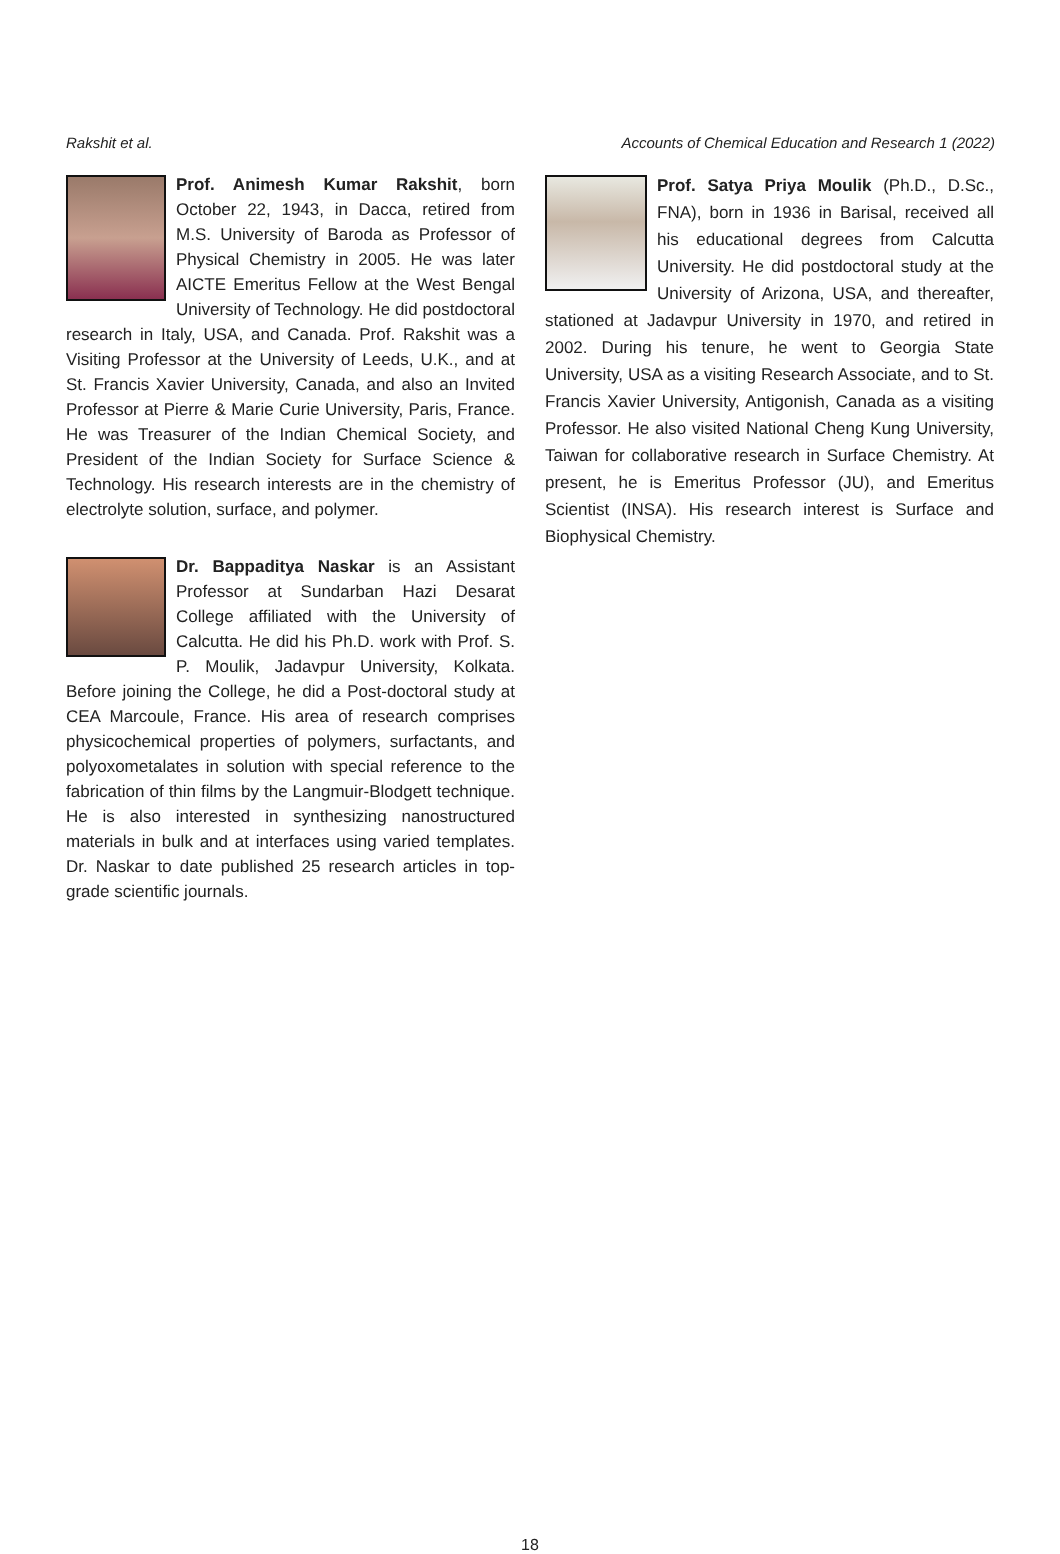Rakshit et al. Accounts of Chemical Education and Research 1 (2022)
Prof. Animesh Kumar Rakshit, born October 22, 1943, in Dacca, retired from M.S. University of Baroda as Professor of Physical Chemistry in 2005. He was later AICTE Emeritus Fellow at the West Bengal University of Technology. He did postdoctoral research in Italy, USA, and Canada. Prof. Rakshit was a Visiting Professor at the University of Leeds, U.K., and at St. Francis Xavier University, Canada, and also an Invited Professor at Pierre & Marie Curie University, Paris, France. He was Treasurer of the Indian Chemical Society, and President of the Indian Society for Surface Science & Technology. His research interests are in the chemistry of electrolyte solution, surface, and polymer.
Dr. Bappaditya Naskar is an Assistant Professor at Sundarban Hazi Desarat College affiliated with the University of Calcutta. He did his Ph.D. work with Prof. S. P. Moulik, Jadavpur University, Kolkata. Before joining the College, he did a Post-doctoral study at CEA Marcoule, France. His area of research comprises physicochemical properties of polymers, surfactants, and polyoxometalates in solution with special reference to the fabrication of thin films by the Langmuir-Blodgett technique. He is also interested in synthesizing nanostructured materials in bulk and at interfaces using varied templates. Dr. Naskar to date published 25 research articles in top-grade scientific journals.
Prof. Satya Priya Moulik (Ph.D., D.Sc., FNA), born in 1936 in Barisal, received all his educational degrees from Calcutta University. He did postdoctoral study at the University of Arizona, USA, and thereafter, stationed at Jadavpur University in 1970, and retired in 2002. During his tenure, he went to Georgia State University, USA as a visiting Research Associate, and to St. Francis Xavier University, Antigonish, Canada as a visiting Professor. He also visited National Cheng Kung University, Taiwan for collaborative research in Surface Chemistry. At present, he is Emeritus Professor (JU), and Emeritus Scientist (INSA). His research interest is Surface and Biophysical Chemistry.
18